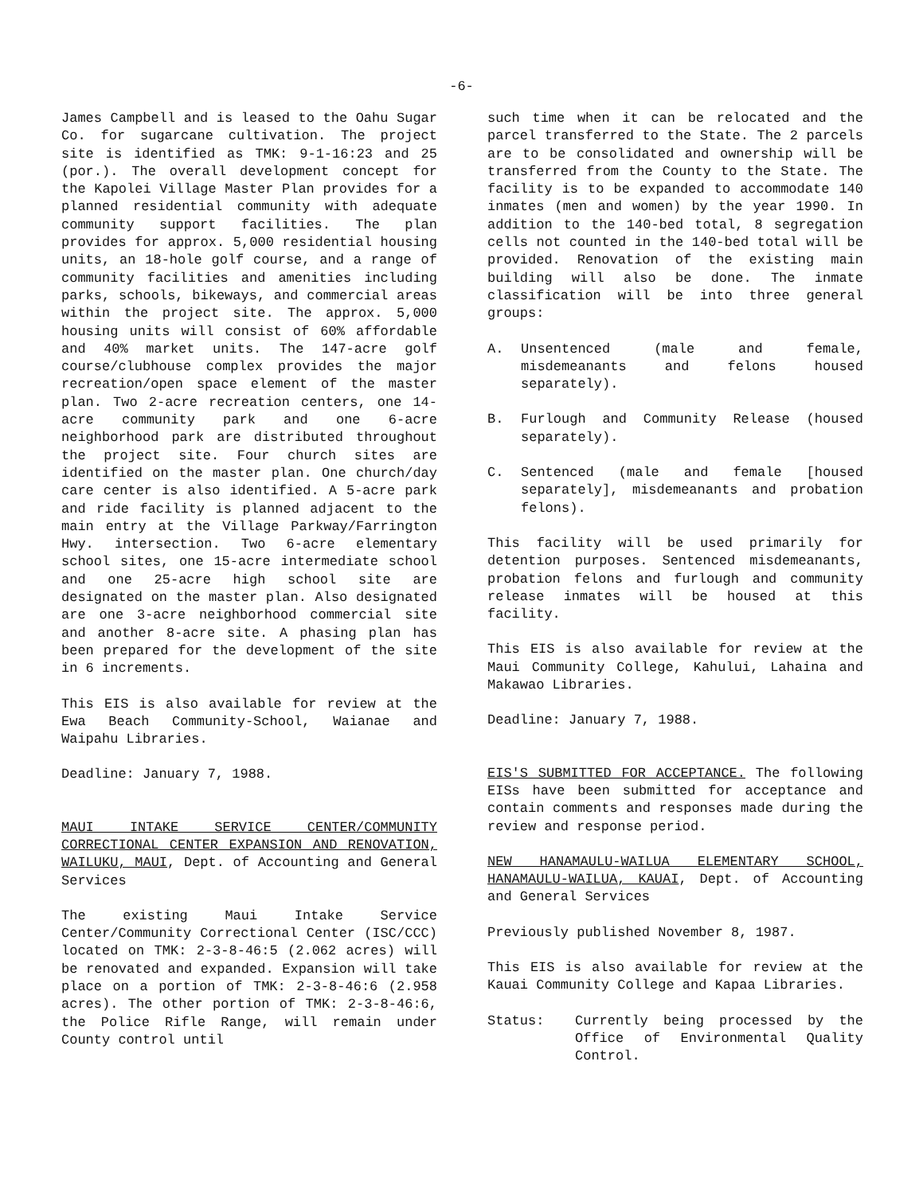-6-
James Campbell and is leased to the Oahu Sugar Co. for sugarcane cultivation. The project site is identified as TMK: 9-1-16:23 and 25 (por.). The overall development concept for the Kapolei Village Master Plan provides for a planned residential community with adequate community support facilities. The plan provides for approx. 5,000 residential housing units, an 18-hole golf course, and a range of community facilities and amenities including parks, schools, bikeways, and commercial areas within the project site. The approx. 5,000 housing units will consist of 60% affordable and 40% market units. The 147-acre golf course/clubhouse complex provides the major recreation/open space element of the master plan. Two 2-acre recreation centers, one 14-acre community park and one 6-acre neighborhood park are distributed throughout the project site. Four church sites are identified on the master plan. One church/day care center is also identified. A 5-acre park and ride facility is planned adjacent to the main entry at the Village Parkway/Farrington Hwy. intersection. Two 6-acre elementary school sites, one 15-acre intermediate school and one 25-acre high school site are designated on the master plan. Also designated are one 3-acre neighborhood commercial site and another 8-acre site. A phasing plan has been prepared for the development of the site in 6 increments.
This EIS is also available for review at the Ewa Beach Community-School, Waianae and Waipahu Libraries.
Deadline: January 7, 1988.
MAUI INTAKE SERVICE CENTER/COMMUNITY CORRECTIONAL CENTER EXPANSION AND RENOVATION, WAILUKU, MAUI, Dept. of Accounting and General Services
The existing Maui Intake Service Center/Community Correctional Center (ISC/CCC) located on TMK: 2-3-8-46:5 (2.062 acres) will be renovated and expanded. Expansion will take place on a portion of TMK: 2-3-8-46:6 (2.958 acres). The other portion of TMK: 2-3-8-46:6, the Police Rifle Range, will remain under County control until
such time when it can be relocated and the parcel transferred to the State. The 2 parcels are to be consolidated and ownership will be transferred from the County to the State. The facility is to be expanded to accommodate 140 inmates (men and women) by the year 1990. In addition to the 140-bed total, 8 segregation cells not counted in the 140-bed total will be provided. Renovation of the existing main building will also be done. The inmate classification will be into three general groups:
A. Unsentenced (male and female, misdemeanants and felons housed separately).
B. Furlough and Community Release (housed separately).
C. Sentenced (male and female [housed separately], misdemeanants and probation felons).
This facility will be used primarily for detention purposes. Sentenced misdemeanants, probation felons and furlough and community release inmates will be housed at this facility.
This EIS is also available for review at the Maui Community College, Kahului, Lahaina and Makawao Libraries.
Deadline: January 7, 1988.
EIS'S SUBMITTED FOR ACCEPTANCE. The following EISs have been submitted for acceptance and contain comments and responses made during the review and response period.
NEW HANAMAULU-WAILUA ELEMENTARY SCHOOL, HANAMAULU-WAILUA, KAUAI, Dept. of Accounting and General Services
Previously published November 8, 1987.
This EIS is also available for review at the Kauai Community College and Kapaa Libraries.
Status: Currently being processed by the Office of Environmental Quality Control.